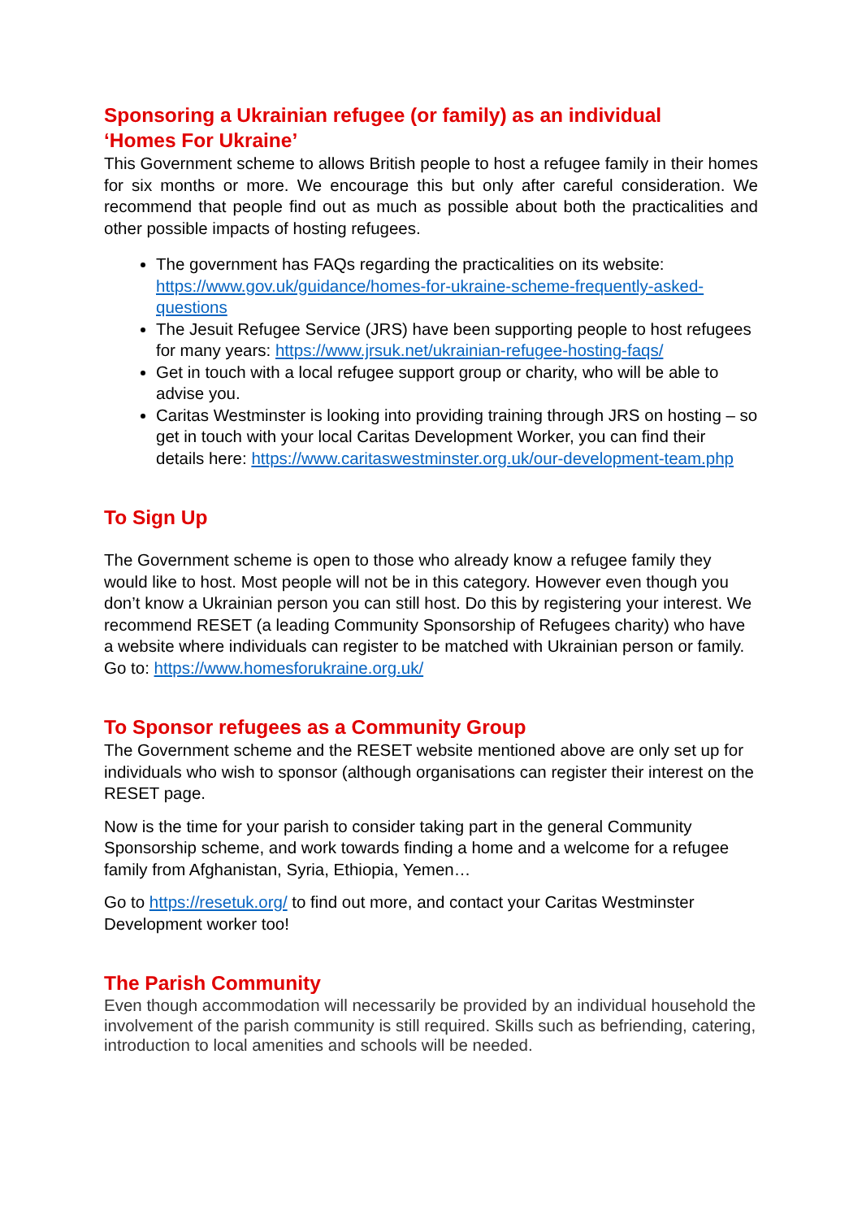Sponsoring a Ukrainian refugee (or family) as an individual
‘Homes For Ukraine’
This Government scheme to allows British people to host a refugee family in their homes for six months or more. We encourage this but only after careful consideration. We recommend that people find out as much as possible about both the practicalities and other possible impacts of hosting refugees.
The government has FAQs regarding the practicalities on its website: https://www.gov.uk/guidance/homes-for-ukraine-scheme-frequently-asked-questions
The Jesuit Refugee Service (JRS) have been supporting people to host refugees for many years: https://www.jrsuk.net/ukrainian-refugee-hosting-faqs/
Get in touch with a local refugee support group or charity, who will be able to advise you.
Caritas Westminster is looking into providing training through JRS on hosting – so get in touch with your local Caritas Development Worker, you can find their details here: https://www.caritaswestminster.org.uk/our-development-team.php
To Sign Up
The Government scheme is open to those who already know a refugee family they would like to host. Most people will not be in this category. However even though you don’t know a Ukrainian person you can still host. Do this by registering your interest. We recommend RESET (a leading Community Sponsorship of Refugees charity) who have a website where individuals can register to be matched with Ukrainian person or family. Go to: https://www.homesforukraine.org.uk/
To Sponsor refugees as a Community Group
The Government scheme and the RESET website mentioned above are only set up for individuals who wish to sponsor (although organisations can register their interest on the RESET page.
Now is the time for your parish to consider taking part in the general Community Sponsorship scheme, and work towards finding a home and a welcome for a refugee family from Afghanistan, Syria, Ethiopia, Yemen…
Go to https://resetuk.org/ to find out more, and contact your Caritas Westminster Development worker too!
The Parish Community
Even though accommodation will necessarily be provided by an individual household the involvement of the parish community is still required. Skills such as befriending, catering, introduction to local amenities and schools will be needed.